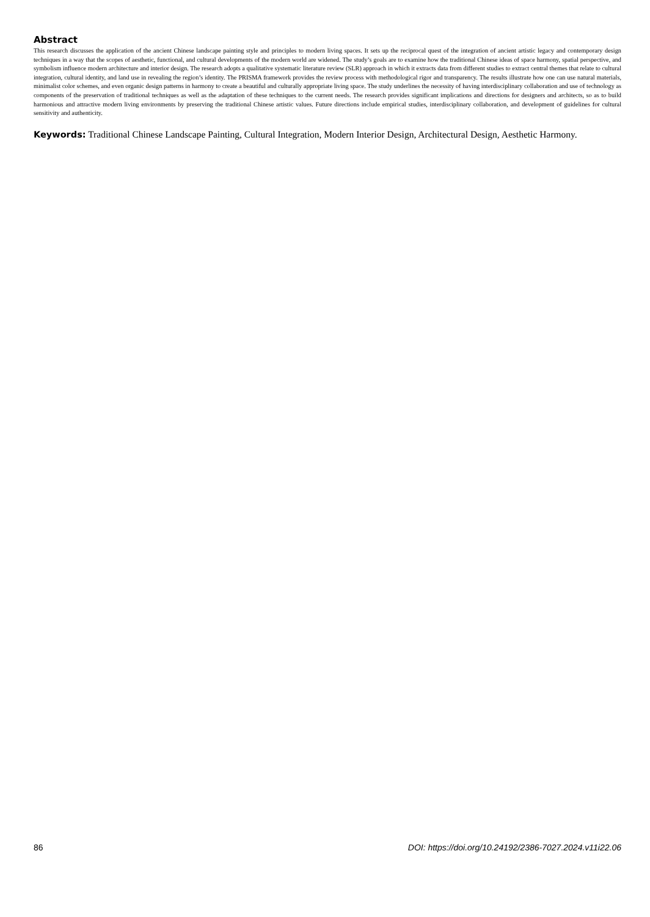Abstract
This research discusses the application of the ancient Chinese landscape painting style and principles to modern living spaces. It sets up the reciprocal quest of the integration of ancient artistic legacy and contemporary design techniques in a way that the scopes of aesthetic, functional, and cultural developments of the modern world are widened. The study’s goals are to examine how the traditional Chinese ideas of space harmony, spatial perspective, and symbolism influence modern architecture and interior design. The research adopts a qualitative systematic literature review (SLR) approach in which it extracts data from different studies to extract central themes that relate to cultural integration, cultural identity, and land use in revealing the region’s identity. The PRISMA framework provides the review process with methodological rigor and transparency. The results illustrate how one can use natural materials, minimalist color schemes, and even organic design patterns in harmony to create a beautiful and culturally appropriate living space. The study underlines the necessity of having interdisciplinary collaboration and use of technology as components of the preservation of traditional techniques as well as the adaptation of these techniques to the current needs. The research provides significant implications and directions for designers and architects, so as to build harmonious and attractive modern living environments by preserving the traditional Chinese artistic values. Future directions include empirical studies, interdisciplinary collaboration, and development of guidelines for cultural sensitivity and authenticity.
Keywords: Traditional Chinese Landscape Painting, Cultural Integration, Modern Interior Design, Architectural Design, Aesthetic Harmony.
86 DOI: https://doi.org/10.24192/2386-7027.2024.v11i22.06